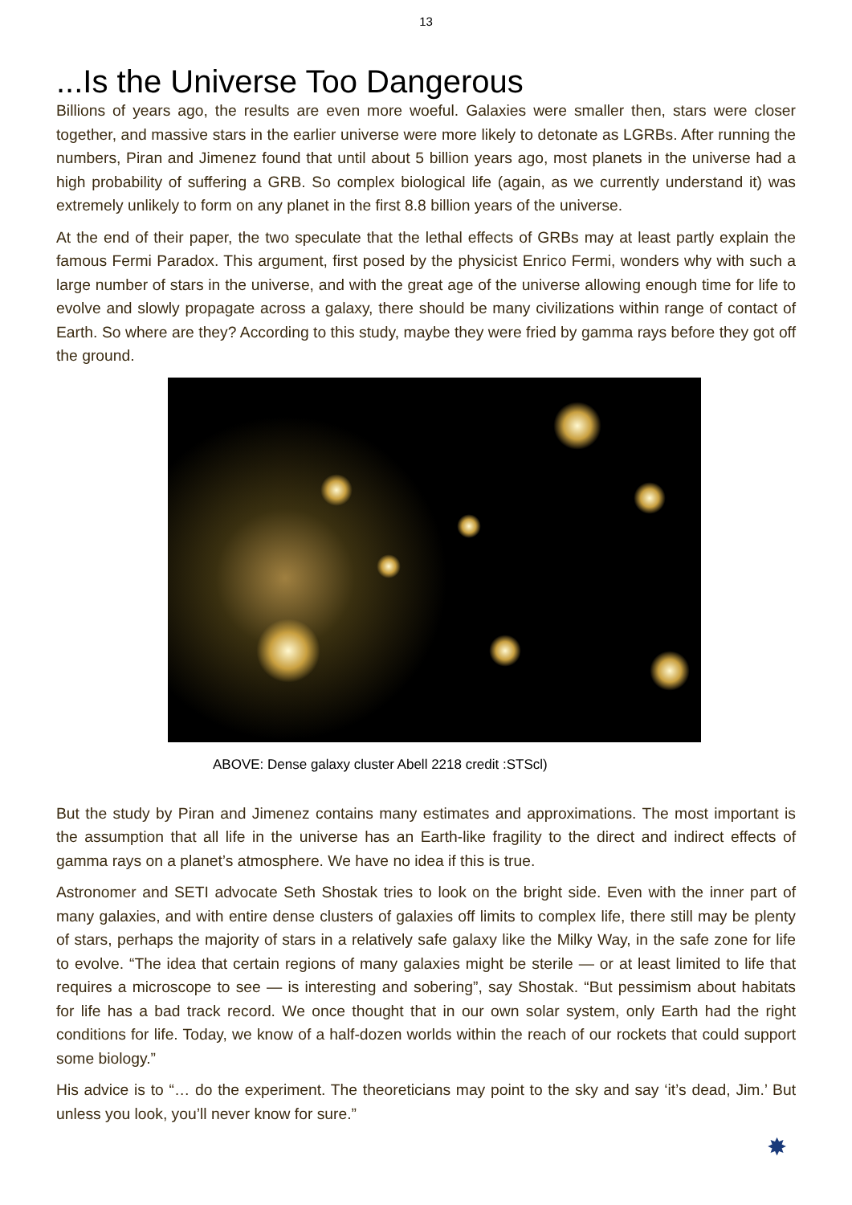13
...Is the Universe Too Dangerous
Billions of years ago, the results are even more woeful. Galaxies were smaller then, stars were closer together, and massive stars in the earlier universe were more likely to detonate as LGRBs. After running the numbers, Piran and Jimenez found that until about 5 billion years ago, most planets in the universe had a high probability of suffering a GRB. So complex biological life (again, as we currently understand it) was extremely unlikely to form on any planet in the first 8.8 billion years of the universe.
At the end of their paper, the two speculate that the lethal effects of GRBs may at least partly explain the famous Fermi Paradox. This argument, first posed by the physicist Enrico Fermi, wonders why with such a large number of stars in the universe, and with the great age of the universe allowing enough time for life to evolve and slowly propagate across a galaxy, there should be many civilizations within range of contact of Earth. So where are they? According to this study, maybe they were fried by gamma rays before they got off the ground.
ABOVE: Dense galaxy cluster Abell 2218 credit :STScl)
But the study by Piran and Jimenez contains many estimates and approximations. The most important is the assumption that all life in the universe has an Earth-like fragility to the direct and indirect effects of gamma rays on a planet’s atmosphere. We have no idea if this is true.
Astronomer and SETI advocate Seth Shostak tries to look on the bright side. Even with the inner part of many galaxies, and with entire dense clusters of galaxies off limits to complex life, there still may be plenty of stars, perhaps the majority of stars in a relatively safe galaxy like the Milky Way, in the safe zone for life to evolve. “The idea that certain regions of many galaxies might be sterile — or at least limited to life that requires a microscope to see — is interesting and sobering”, say Shostak. “But pessimism about habitats for life has a bad track record. We once thought that in our own solar system, only Earth had the right conditions for life. Today, we know of a half-dozen worlds within the reach of our rockets that could support some biology.”
His advice is to “… do the experiment. The theoreticians may point to the sky and say ‘it’s dead, Jim.’ But unless you look, you’ll never know for sure.”
✸